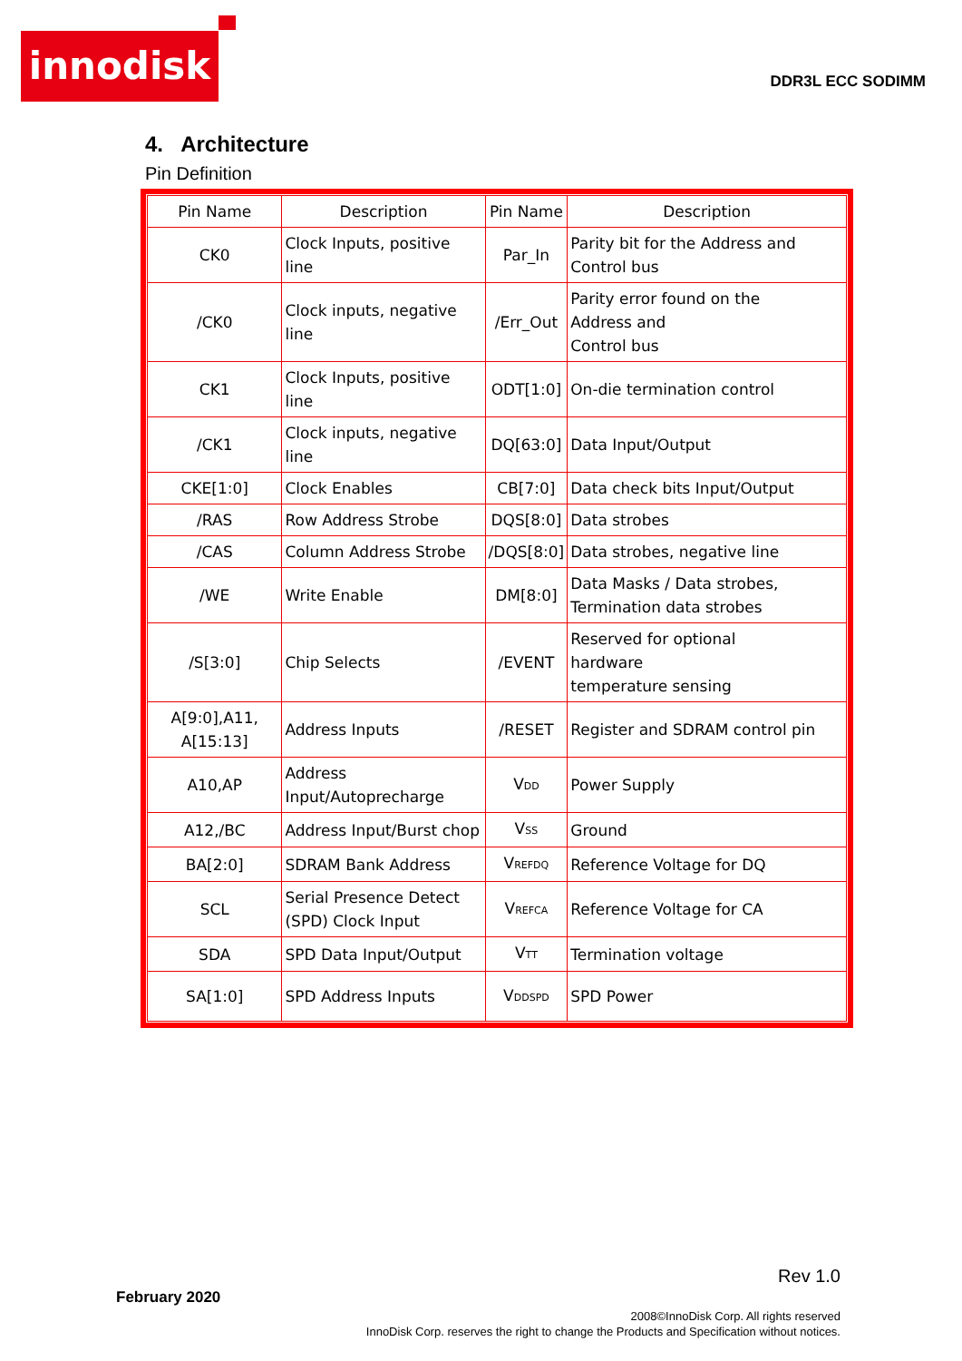innodisk
DDR3L ECC SODIMM
4. Architecture
Pin Definition
| Pin Name | Description | Pin Name | Description |
| --- | --- | --- | --- |
| CK0 | Clock Inputs, positive line | Par_In | Parity bit for the Address and Control bus |
| /CK0 | Clock inputs, negative line | /Err_Out | Parity error found on the Address and Control bus |
| CK1 | Clock Inputs, positive line | ODT[1:0] | On-die termination control |
| /CK1 | Clock inputs, negative line | DQ[63:0] | Data Input/Output |
| CKE[1:0] | Clock Enables | CB[7:0] | Data check bits Input/Output |
| /RAS | Row Address Strobe | DQS[8:0] | Data strobes |
| /CAS | Column Address Strobe | /DQS[8:0] | Data strobes, negative line |
| /WE | Write Enable | DM[8:0] | Data Masks / Data strobes, Termination data strobes |
| /S[3:0] | Chip Selects | /EVENT | Reserved for optional hardware temperature sensing |
| A[9:0],A11, A[15:13] | Address Inputs | /RESET | Register and SDRAM control pin |
| A10,AP | Address Input/Autoprecharge | V<sub>DD</sub> | Power Supply |
| A12,/BC | Address Input/Burst chop | V<sub>SS</sub> | Ground |
| BA[2:0] | SDRAM Bank Address | V<sub>REFDQ</sub> | Reference Voltage for DQ |
| SCL | Serial Presence Detect (SPD) Clock Input | V<sub>REFCA</sub> | Reference Voltage for CA |
| SDA | SPD Data Input/Output | V<sub>TT</sub> | Termination voltage |
| SA[1:0] | SPD Address Inputs | V<sub>DDSPD</sub> | SPD Power |
Rev 1.0
February 2020
2008©InnoDisk Corp. All rights reserved
InnoDisk Corp. reserves the right to change the Products and Specification without notices.